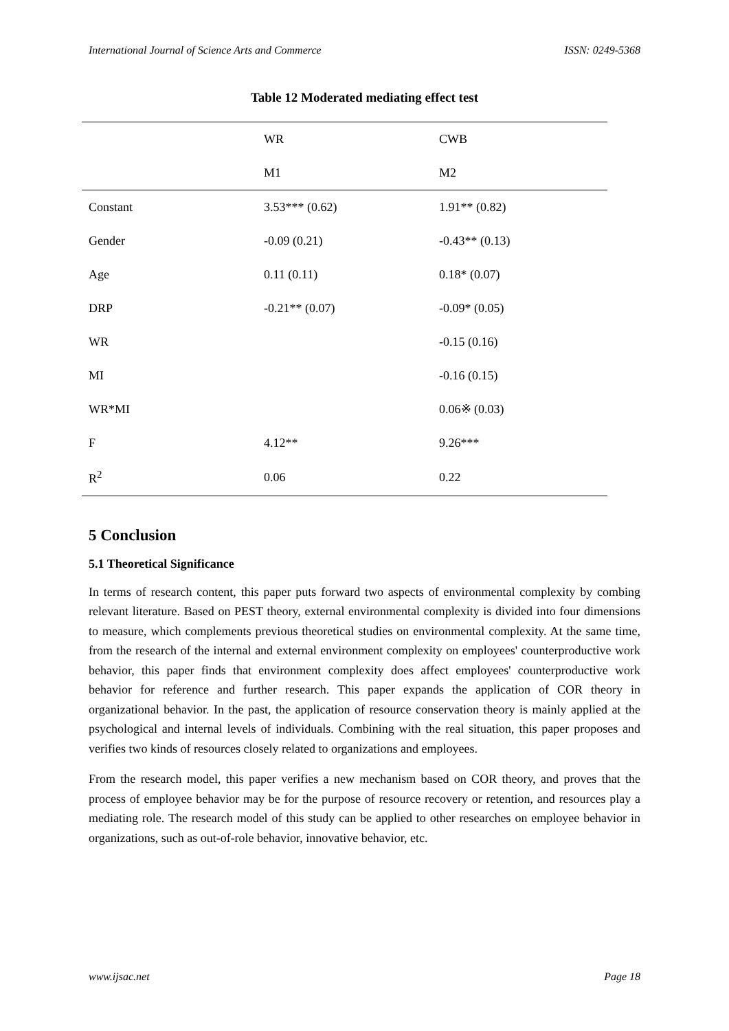International Journal of Science Arts and Commerce ISSN: 0249-5368
Table 12 Moderated mediating effect test
| | WR | CWB |
| | M1 | M2 |
| Constant | 3.53*** (0.62) | 1.91** (0.82) |
| Gender | -0.09 (0.21) | -0.43** (0.13) |
| Age | 0.11 (0.11) | 0.18* (0.07) |
| DRP | -0.21** (0.07) | -0.09* (0.05) |
| WR | | -0.15 (0.16) |
| MI | | -0.16 (0.15) |
| WR*MI | | 0.06※ (0.03) |
| F | 4.12** | 9.26*** |
| R<sup>2</sup> | 0.06 | 0.22 |
5 Conclusion
5.1 Theoretical Significance
In terms of research content, this paper puts forward two aspects of environmental complexity by combing relevant literature. Based on PEST theory, external environmental complexity is divided into four dimensions to measure, which complements previous theoretical studies on environmental complexity. At the same time, from the research of the internal and external environment complexity on employees' counterproductive work behavior, this paper finds that environment complexity does affect employees' counterproductive work behavior for reference and further research. This paper expands the application of COR theory in organizational behavior. In the past, the application of resource conservation theory is mainly applied at the psychological and internal levels of individuals. Combining with the real situation, this paper proposes and verifies two kinds of resources closely related to organizations and employees.
From the research model, this paper verifies a new mechanism based on COR theory, and proves that the process of employee behavior may be for the purpose of resource recovery or retention, and resources play a mediating role. The research model of this study can be applied to other researches on employee behavior in organizations, such as out-of-role behavior, innovative behavior, etc.
www.ijsac.net Page 18